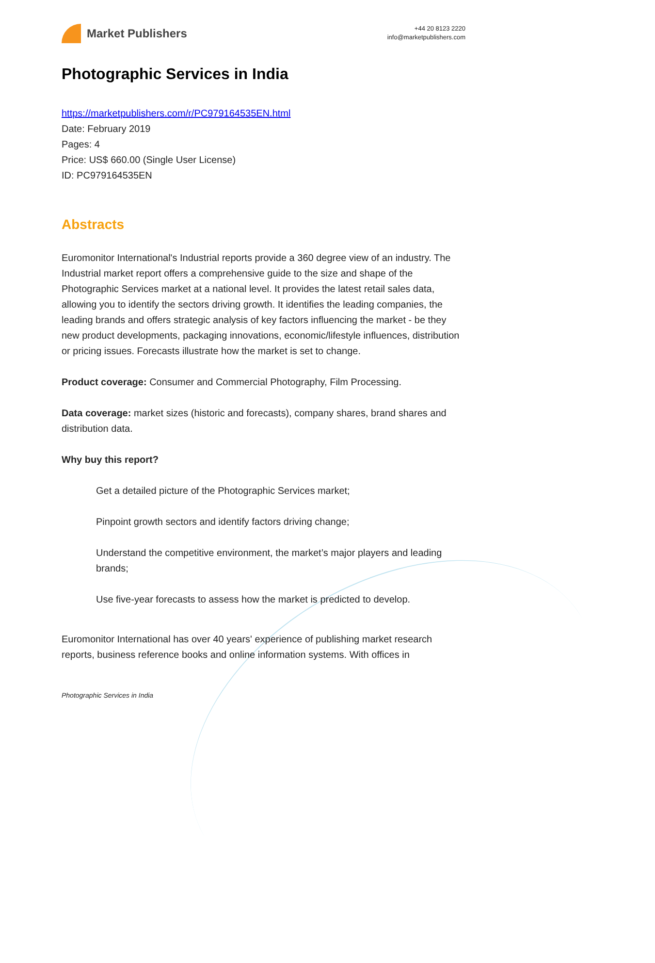Market Publishers
+44 20 8123 2220
info@marketpublishers.com
Photographic Services in India
https://marketpublishers.com/r/PC979164535EN.html
Date: February 2019
Pages: 4
Price: US$ 660.00 (Single User License)
ID: PC979164535EN
Abstracts
Euromonitor International's Industrial reports provide a 360 degree view of an industry. The Industrial market report offers a comprehensive guide to the size and shape of the Photographic Services market at a national level. It provides the latest retail sales data, allowing you to identify the sectors driving growth. It identifies the leading companies, the leading brands and offers strategic analysis of key factors influencing the market - be they new product developments, packaging innovations, economic/lifestyle influences, distribution or pricing issues. Forecasts illustrate how the market is set to change.
Product coverage: Consumer and Commercial Photography, Film Processing.
Data coverage: market sizes (historic and forecasts), company shares, brand shares and distribution data.
Why buy this report?
Get a detailed picture of the Photographic Services market;
Pinpoint growth sectors and identify factors driving change;
Understand the competitive environment, the market’s major players and leading brands;
Use five-year forecasts to assess how the market is predicted to develop.
Euromonitor International has over 40 years' experience of publishing market research reports, business reference books and online information systems. With offices in
Photographic Services in India